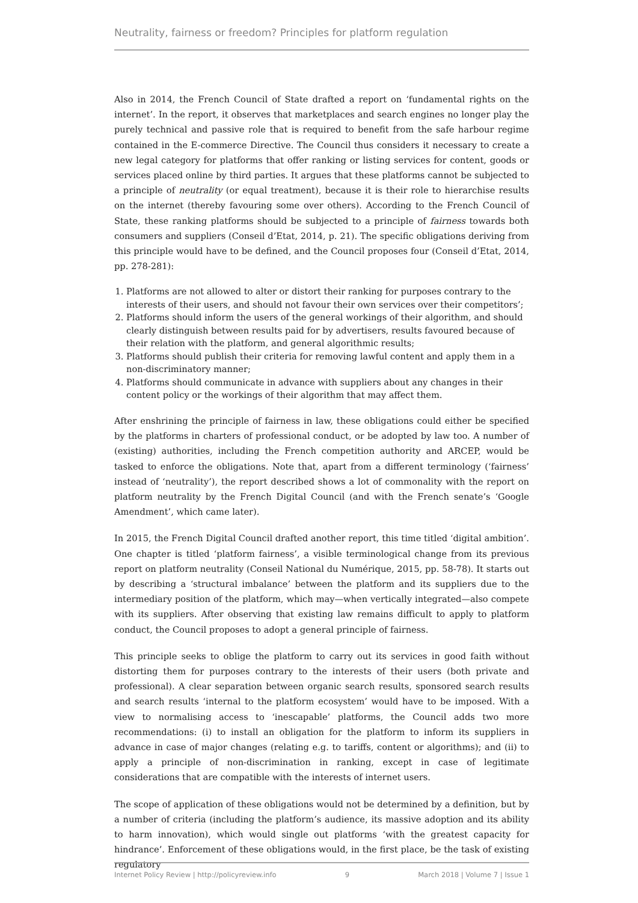Neutrality, fairness or freedom? Principles for platform regulation
Also in 2014, the French Council of State drafted a report on ‘fundamental rights on the internet’. In the report, it observes that marketplaces and search engines no longer play the purely technical and passive role that is required to benefit from the safe harbour regime contained in the E-commerce Directive. The Council thus considers it necessary to create a new legal category for platforms that offer ranking or listing services for content, goods or services placed online by third parties. It argues that these platforms cannot be subjected to a principle of neutrality (or equal treatment), because it is their role to hierarchise results on the internet (thereby favouring some over others). According to the French Council of State, these ranking platforms should be subjected to a principle of fairness towards both consumers and suppliers (Conseil d’Etat, 2014, p. 21). The specific obligations deriving from this principle would have to be defined, and the Council proposes four (Conseil d’Etat, 2014, pp. 278-281):
1. Platforms are not allowed to alter or distort their ranking for purposes contrary to the interests of their users, and should not favour their own services over their competitors’;
2. Platforms should inform the users of the general workings of their algorithm, and should clearly distinguish between results paid for by advertisers, results favoured because of their relation with the platform, and general algorithmic results;
3. Platforms should publish their criteria for removing lawful content and apply them in a non-discriminatory manner;
4. Platforms should communicate in advance with suppliers about any changes in their content policy or the workings of their algorithm that may affect them.
After enshrining the principle of fairness in law, these obligations could either be specified by the platforms in charters of professional conduct, or be adopted by law too. A number of (existing) authorities, including the French competition authority and ARCEP, would be tasked to enforce the obligations. Note that, apart from a different terminology (‘fairness’ instead of ‘neutrality’), the report described shows a lot of commonality with the report on platform neutrality by the French Digital Council (and with the French senate’s ‘Google Amendment’, which came later).
In 2015, the French Digital Council drafted another report, this time titled ‘digital ambition’. One chapter is titled ‘platform fairness’, a visible terminological change from its previous report on platform neutrality (Conseil National du Numérique, 2015, pp. 58-78). It starts out by describing a ‘structural imbalance’ between the platform and its suppliers due to the intermediary position of the platform, which may—when vertically integrated—also compete with its suppliers. After observing that existing law remains difficult to apply to platform conduct, the Council proposes to adopt a general principle of fairness.
This principle seeks to oblige the platform to carry out its services in good faith without distorting them for purposes contrary to the interests of their users (both private and professional). A clear separation between organic search results, sponsored search results and search results ‘internal to the platform ecosystem’ would have to be imposed. With a view to normalising access to ‘inescapable’ platforms, the Council adds two more recommendations: (i) to install an obligation for the platform to inform its suppliers in advance in case of major changes (relating e.g. to tariffs, content or algorithms); and (ii) to apply a principle of non-discrimination in ranking, except in case of legitimate considerations that are compatible with the interests of internet users.
The scope of application of these obligations would not be determined by a definition, but by a number of criteria (including the platform’s audience, its massive adoption and its ability to harm innovation), which would single out platforms ‘with the greatest capacity for hindrance’. Enforcement of these obligations would, in the first place, be the task of existing regulatory
Internet Policy Review | http://policyreview.info 9 March 2018 | Volume 7 | Issue 1